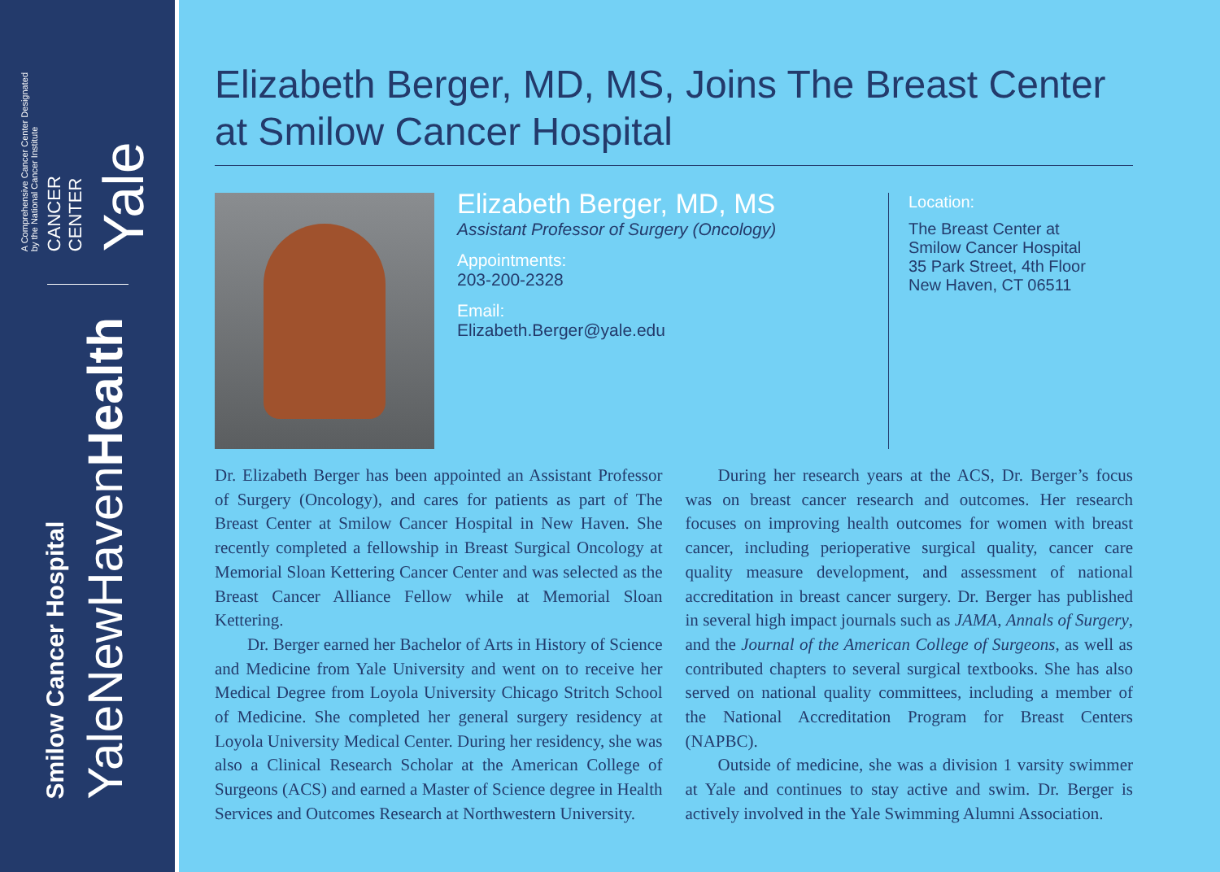A Comprehensive Cancer Center Designated
by the National Cancer Institute
CANCER
CENTER
Yale
Smilow Cancer Hospital
YaleNewHavenHealth
Elizabeth Berger, MD, MS, Joins The Breast Center at Smilow Cancer Hospital
Elizabeth Berger, MD, MS
Assistant Professor of Surgery (Oncology)
Appointments:
203-200-2328
Email:
Elizabeth.Berger@yale.edu
Location:
The Breast Center at
Smilow Cancer Hospital
35 Park Street, 4th Floor
New Haven, CT 06511
Dr. Elizabeth Berger has been appointed an Assistant Professor of Surgery (Oncology), and cares for patients as part of The Breast Center at Smilow Cancer Hospital in New Haven. She recently completed a fellowship in Breast Surgical Oncology at Memorial Sloan Kettering Cancer Center and was selected as the Breast Cancer Alliance Fellow while at Memorial Sloan Kettering.
Dr. Berger earned her Bachelor of Arts in History of Science and Medicine from Yale University and went on to receive her Medical Degree from Loyola University Chicago Stritch School of Medicine. She completed her general surgery residency at Loyola University Medical Center. During her residency, she was also a Clinical Research Scholar at the American College of Surgeons (ACS) and earned a Master of Science degree in Health Services and Outcomes Research at Northwestern University.
During her research years at the ACS, Dr. Berger’s focus was on breast cancer research and outcomes. Her research focuses on improving health outcomes for women with breast cancer, including perioperative surgical quality, cancer care quality measure development, and assessment of national accreditation in breast cancer surgery. Dr. Berger has published in several high impact journals such as JAMA, Annals of Surgery, and the Journal of the American College of Surgeons, as well as contributed chapters to several surgical textbooks. She has also served on national quality committees, including a member of the National Accreditation Program for Breast Centers (NAPBC).
Outside of medicine, she was a division 1 varsity swimmer at Yale and continues to stay active and swim. Dr. Berger is actively involved in the Yale Swimming Alumni Association.